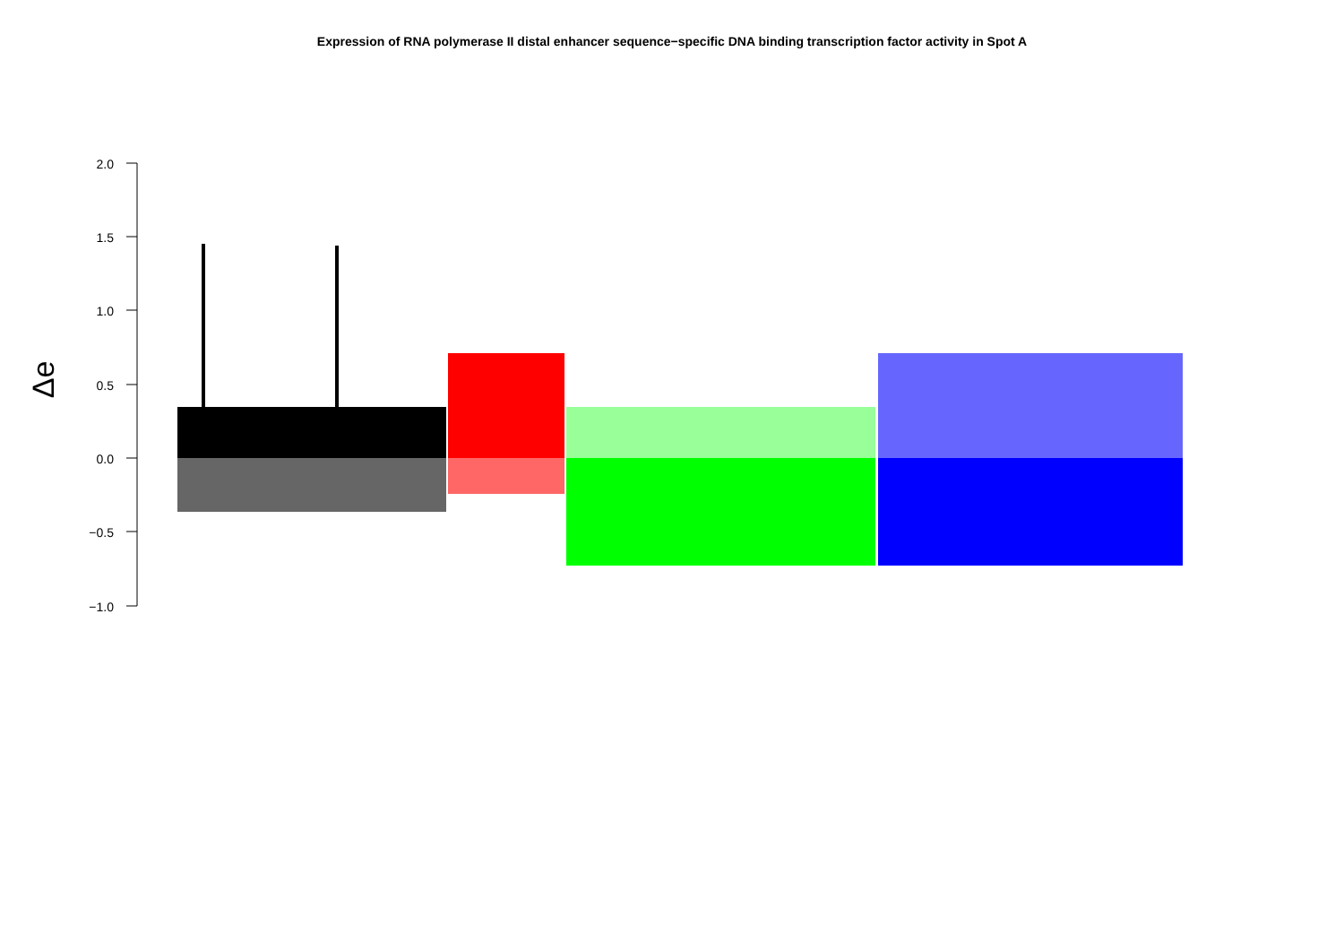Expression of RNA polymerase II distal enhancer sequence−specific DNA binding transcription factor activity in Spot A
Δe
2.0
1.5
1.0
0.5
0.0
−0.5
−1.0